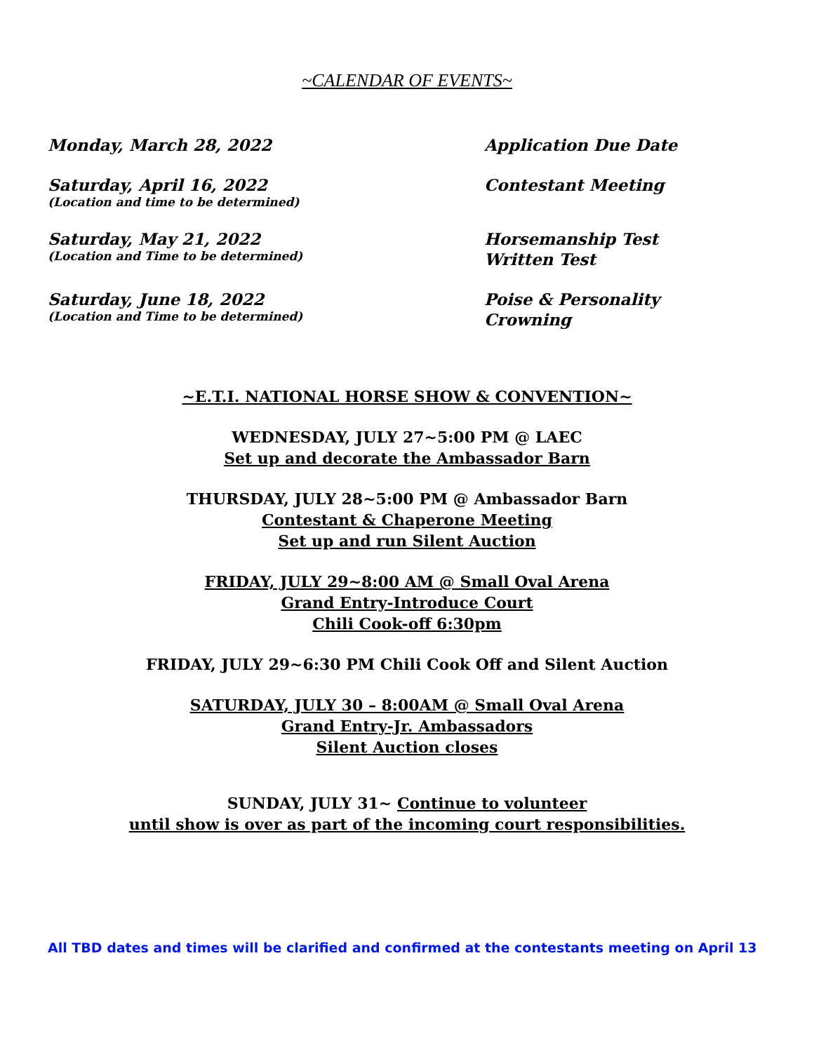~CALENDAR OF EVENTS~
Monday, March 28, 2022 Application Due Date
Saturday, April 16, 2022
(Location and time to be determined)
Contestant Meeting
Saturday, May 21, 2022
(Location and Time to be determined)
Horsemanship Test
Written Test
Saturday, June 18, 2022
(Location and Time to be determined)
Poise & Personality
Crowning
~E.T.I. NATIONAL HORSE SHOW & CONVENTION~
WEDNESDAY, JULY 27~5:00 PM @ LAEC
Set up and decorate the Ambassador Barn
THURSDAY, JULY 28~5:00 PM @ Ambassador Barn
Contestant & Chaperone Meeting
Set up and run Silent Auction
FRIDAY, JULY 29~8:00 AM @ Small Oval Arena
Grand Entry-Introduce Court
Chili Cook-off 6:30pm
FRIDAY, JULY 29~6:30 PM Chili Cook Off and Silent Auction
SATURDAY, JULY 30 – 8:00AM @ Small Oval Arena
Grand Entry-Jr. Ambassadors
Silent Auction closes
SUNDAY, JULY 31~ Continue to volunteer
until show is over as part of the incoming court responsibilities.
All TBD dates and times will be clarified and confirmed at the contestants meeting on April 13